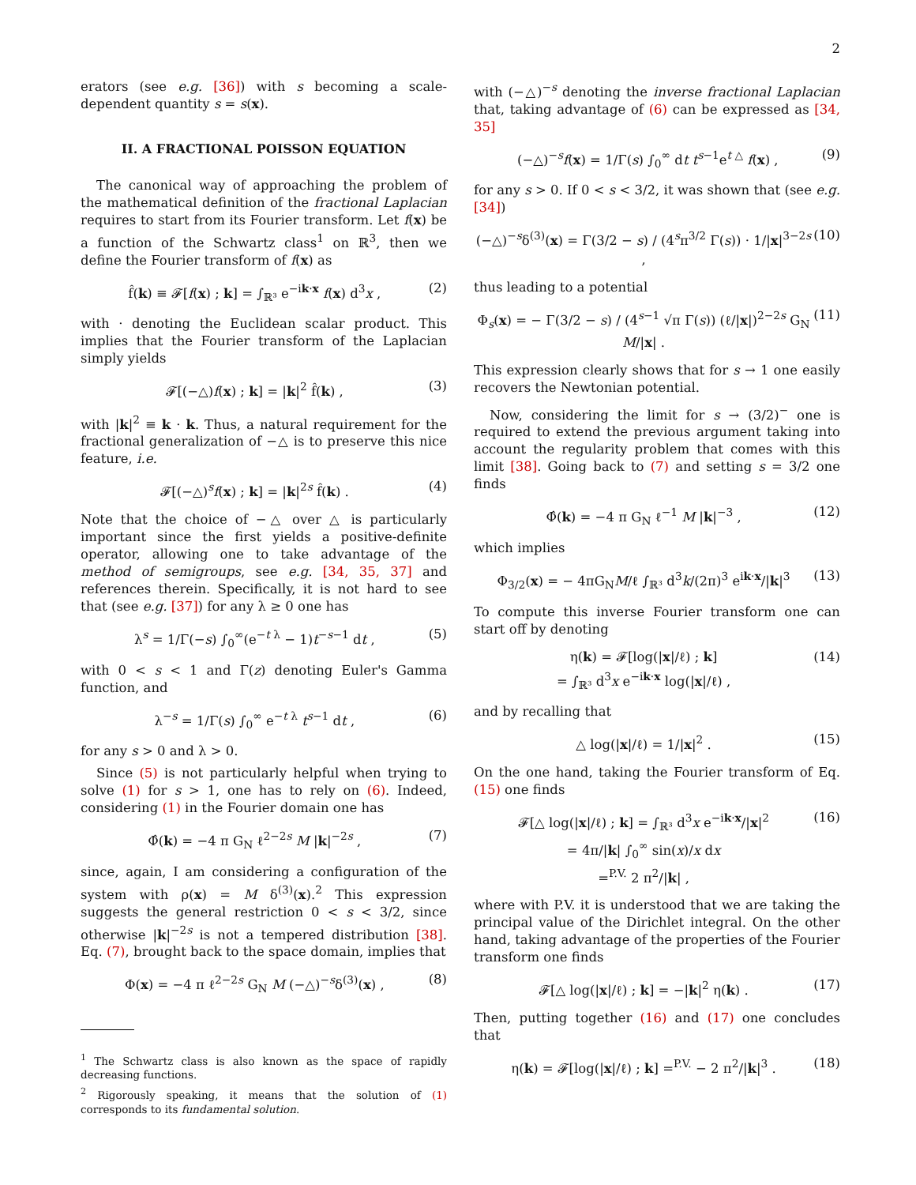2
erators (see e.g. [36]) with s becoming a scale-dependent quantity s = s(x).
II. A FRACTIONAL POISSON EQUATION
The canonical way of approaching the problem of the mathematical definition of the fractional Laplacian requires to start from its Fourier transform. Let f(x) be a function of the Schwartz class<sup>1</sup> on ℝ<sup>3</sup>, then we define the Fourier transform of f(x) as
f̂(k) ≡ 𝓕[f(x) ; k] = ∫<sub>ℝ³</sub> e<sup>−ik·x</sup> f(x) d<sup>3</sup>x , (2)
with · denoting the Euclidean scalar product. This implies that the Fourier transform of the Laplacian simply yields
𝓕[(−△)f(x) ; k] = |k|<sup>2</sup> f̂(k) , (3)
with |k|<sup>2</sup> ≡ k · k. Thus, a natural requirement for the fractional generalization of −△ is to preserve this nice feature, i.e.
𝓕[(−△)<sup>s</sup>f(x) ; k] = |k|<sup>2s</sup> f̂(k) . (4)
Note that the choice of −△ over △ is particularly important since the first yields a positive-definite operator, allowing one to take advantage of the method of semigroups, see e.g. [34, 35, 37] and references therein. Specifically, it is not hard to see that (see e.g. [37]) for any λ ≥ 0 one has
λ<sup>s</sup> = 1/Γ(−s) ∫<sub>0</sub><sup>∞</sup>(e<sup>−t λ</sup> − 1)t<sup>−s−1</sup> dt , (5)
with 0 < s < 1 and Γ(z) denoting Euler's Gamma function, and
λ<sup>−s</sup> = 1/Γ(s) ∫<sub>0</sub><sup>∞</sup> e<sup>−t λ</sup> t<sup>s−1</sup> dt , (6)
for any s > 0 and λ > 0.
Since (5) is not particularly helpful when trying to solve (1) for s > 1, one has to rely on (6). Indeed, considering (1) in the Fourier domain one has
Φ̂(k) = −4 π G<sub>N</sub> ℓ<sup>2−2s</sup> M |k|<sup>−2s</sup> , (7)
since, again, I am considering a configuration of the system with ρ(x) = M δ<sup>(3)</sup>(x).<sup>2</sup> This expression suggests the general restriction 0 < s < 3/2, since otherwise |k|<sup>−2s</sup> is not a tempered distribution [38]. Eq. (7), brought back to the space domain, implies that
Φ(x) = −4 π ℓ<sup>2−2s</sup> G<sub>N</sub> M (−△)<sup>−s</sup>δ<sup>(3)</sup>(x) , (8)
<sup>1</sup> The Schwartz class is also known as the space of rapidly decreasing functions.
<sup>2</sup> Rigorously speaking, it means that the solution of (1) corresponds to its fundamental solution.
with (−△)<sup>−s</sup> denoting the inverse fractional Laplacian that, taking advantage of (6) can be expressed as [34, 35]
(−△)<sup>−s</sup>f(x) = 1/Γ(s) ∫<sub>0</sub><sup>∞</sup> dt t<sup>s−1</sup>e<sup>t △</sup> f(x) , (9)
for any s > 0. If 0 < s < 3/2, it was shown that (see e.g. [34])
(−△)<sup>−s</sup>δ<sup>(3)</sup>(x) = Γ(3/2 − s) / (4<sup>s</sup>π<sup>3/2</sup> Γ(s)) · 1/|x|<sup>3−2s</sup> , (10)
thus leading to a potential
Φ<sub>s</sub>(x) = − Γ(3/2 − s) / (4<sup>s−1</sup> √π Γ(s)) (ℓ/|x|)<sup>2−2s</sup> G<sub>N</sub> M/|x| . (11)
This expression clearly shows that for s → 1 one easily recovers the Newtonian potential.
Now, considering the limit for s → (3/2)<sup>−</sup> one is required to extend the previous argument taking into account the regularity problem that comes with this limit [38]. Going back to (7) and setting s = 3/2 one finds
Φ̂(k) = −4 π G<sub>N</sub> ℓ<sup>−1</sup> M |k|<sup>−3</sup> , (12)
which implies
Φ<sub>3/2</sub>(x) = − 4πG<sub>N</sub>M/ℓ ∫<sub>ℝ³</sub> d<sup>3</sup>k/(2π)<sup>3</sup> e<sup>ik·x</sup>/|k|<sup>3</sup> (13)
To compute this inverse Fourier transform one can start off by denoting
η(k) = 𝓕[log(|x|/ℓ) ; k]
= ∫<sub>ℝ³</sub> d<sup>3</sup>x e<sup>−ik·x</sup> log(|x|/ℓ) , (14)
and by recalling that
△ log(|x|/ℓ) = 1/|x|<sup>2</sup> . (15)
On the one hand, taking the Fourier transform of Eq. (15) one finds
𝓕[△ log(|x|/ℓ) ; k] = ∫<sub>ℝ³</sub> d<sup>3</sup>x e<sup>−ik·x</sup>/|x|<sup>2</sup>
= 4π/|k| ∫<sub>0</sub><sup>∞</sup> sin(x)/x dx
=<sup>P.V.</sup> 2 π<sup>2</sup>/|k| , (16)
where with P.V. it is understood that we are taking the principal value of the Dirichlet integral. On the other hand, taking advantage of the properties of the Fourier transform one finds
𝓕[△ log(|x|/ℓ) ; k] = −|k|<sup>2</sup> η(k) . (17)
Then, putting together (16) and (17) one concludes that
η(k) = 𝓕[log(|x|/ℓ) ; k] =<sup>P.V.</sup> − 2 π<sup>2</sup>/|k|<sup>3</sup> . (18)